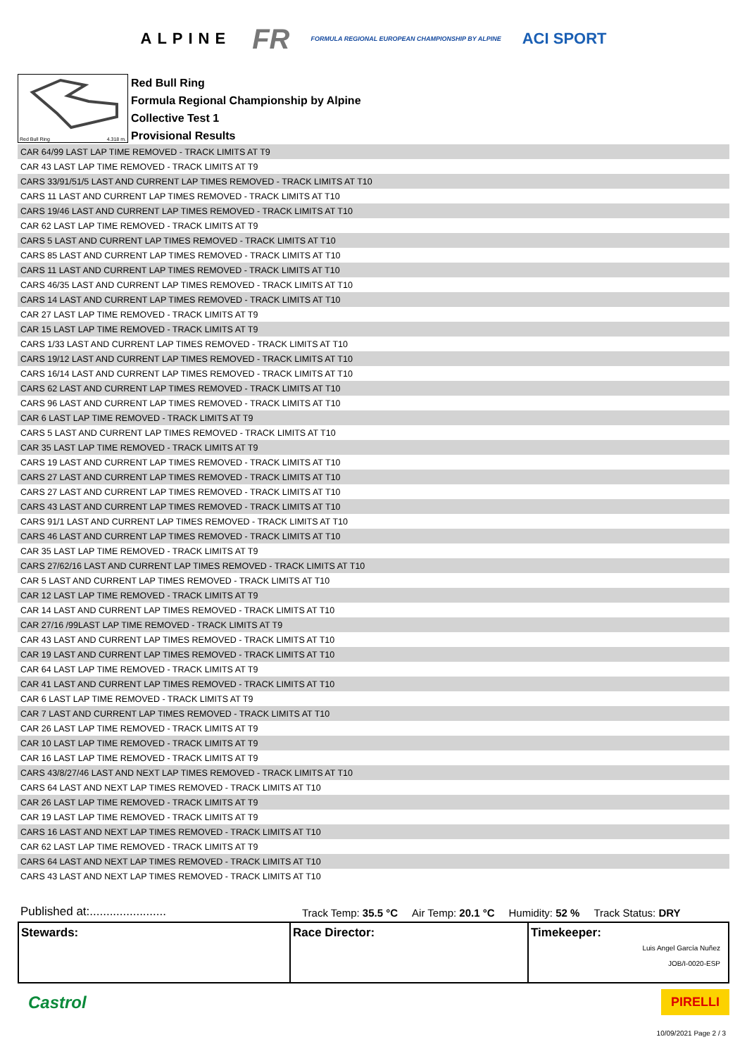ALPINE FR FORMULA REGIONAL EUROPEAN CHAMPIONSHIP BY ALPINE ACI SPORT
Red Bull Ring 4.318 m.
Red Bull Ring
Formula Regional Championship by Alpine
Collective Test 1
Provisional Results
| CAR 64/99 LAST LAP TIME REMOVED - TRACK LIMITS AT T9 |
| CAR 43 LAST LAP TIME REMOVED - TRACK LIMITS AT T9 |
| CARS 33/91/51/5 LAST AND CURRENT LAP TIMES REMOVED - TRACK LIMITS AT T10 |
| CARS 11 LAST AND CURRENT LAP TIMES REMOVED - TRACK LIMITS AT T10 |
| CARS 19/46 LAST AND CURRENT LAP TIMES REMOVED - TRACK LIMITS AT T10 |
| CAR 62 LAST LAP TIME REMOVED - TRACK LIMITS AT T9 |
| CARS 5 LAST AND CURRENT LAP TIMES REMOVED - TRACK LIMITS AT T10 |
| CARS 85 LAST AND CURRENT LAP TIMES REMOVED - TRACK LIMITS AT T10 |
| CARS 11 LAST AND CURRENT LAP TIMES REMOVED - TRACK LIMITS AT T10 |
| CARS 46/35 LAST AND CURRENT LAP TIMES REMOVED - TRACK LIMITS AT T10 |
| CARS 14 LAST AND CURRENT LAP TIMES REMOVED - TRACK LIMITS AT T10 |
| CAR 27 LAST LAP TIME REMOVED - TRACK LIMITS AT T9 |
| CAR 15 LAST LAP TIME REMOVED - TRACK LIMITS AT T9 |
| CARS 1/33 LAST AND CURRENT LAP TIMES REMOVED - TRACK LIMITS AT T10 |
| CARS 19/12 LAST AND CURRENT LAP TIMES REMOVED - TRACK LIMITS AT T10 |
| CARS 16/14 LAST AND CURRENT LAP TIMES REMOVED - TRACK LIMITS AT T10 |
| CARS 62 LAST AND CURRENT LAP TIMES REMOVED - TRACK LIMITS AT T10 |
| CARS 96 LAST AND CURRENT LAP TIMES REMOVED - TRACK LIMITS AT T10 |
| CAR 6 LAST LAP TIME REMOVED - TRACK LIMITS AT T9 |
| CARS 5 LAST AND CURRENT LAP TIMES REMOVED - TRACK LIMITS AT T10 |
| CAR 35 LAST LAP TIME REMOVED - TRACK LIMITS AT T9 |
| CARS 19 LAST AND CURRENT LAP TIMES REMOVED - TRACK LIMITS AT T10 |
| CARS 27 LAST AND CURRENT LAP TIMES REMOVED - TRACK LIMITS AT T10 |
| CARS 27 LAST AND CURRENT LAP TIMES REMOVED - TRACK LIMITS AT T10 |
| CARS 43 LAST AND CURRENT LAP TIMES REMOVED - TRACK LIMITS AT T10 |
| CARS 91/1 LAST AND CURRENT LAP TIMES REMOVED - TRACK LIMITS AT T10 |
| CARS 46 LAST AND CURRENT LAP TIMES REMOVED - TRACK LIMITS AT T10 |
| CAR 35 LAST LAP TIME REMOVED - TRACK LIMITS AT T9 |
| CARS 27/62/16 LAST AND CURRENT LAP TIMES REMOVED - TRACK LIMITS AT T10 |
| CAR 5 LAST AND CURRENT LAP TIMES REMOVED - TRACK LIMITS AT T10 |
| CAR 12 LAST LAP TIME REMOVED - TRACK LIMITS AT T9 |
| CAR 14 LAST AND CURRENT LAP TIMES REMOVED - TRACK LIMITS AT T10 |
| CAR 27/16 /99LAST LAP TIME REMOVED - TRACK LIMITS AT T9 |
| CAR 43 LAST AND CURRENT LAP TIMES REMOVED - TRACK LIMITS AT T10 |
| CAR 19 LAST AND CURRENT LAP TIMES REMOVED - TRACK LIMITS AT T10 |
| CAR 64 LAST LAP TIME REMOVED - TRACK LIMITS AT T9 |
| CAR 41 LAST AND CURRENT LAP TIMES REMOVED - TRACK LIMITS AT T10 |
| CAR 6 LAST LAP TIME REMOVED - TRACK LIMITS AT T9 |
| CAR 7 LAST AND CURRENT LAP TIMES REMOVED - TRACK LIMITS AT T10 |
| CAR 26 LAST LAP TIME REMOVED - TRACK LIMITS AT T9 |
| CAR 10 LAST LAP TIME REMOVED - TRACK LIMITS AT T9 |
| CAR 16 LAST LAP TIME REMOVED - TRACK LIMITS AT T9 |
| CARS 43/8/27/46 LAST AND NEXT LAP TIMES REMOVED - TRACK LIMITS AT T10 |
| CARS 64 LAST AND NEXT LAP TIMES REMOVED - TRACK LIMITS AT T10 |
| CAR 26 LAST LAP TIME REMOVED - TRACK LIMITS AT T9 |
| CAR 19 LAST LAP TIME REMOVED - TRACK LIMITS AT T9 |
| CARS 16 LAST AND NEXT LAP TIMES REMOVED - TRACK LIMITS AT T10 |
| CAR 62 LAST LAP TIME REMOVED - TRACK LIMITS AT T9 |
| CARS 64 LAST AND NEXT LAP TIMES REMOVED - TRACK LIMITS AT T10 |
| CARS 43 LAST AND NEXT LAP TIMES REMOVED - TRACK LIMITS AT T10 |
Published at:....................... Track Temp: 35.5 °C Air Temp: 20.1 °C Humidity: 52 % Track Status: DRY
Stewards: Race Director: Timekeeper:
Luis Angel García Nuñez
JOB/I-0020-ESP
Castrol PIRELLI
10/09/2021 Page 2 / 3